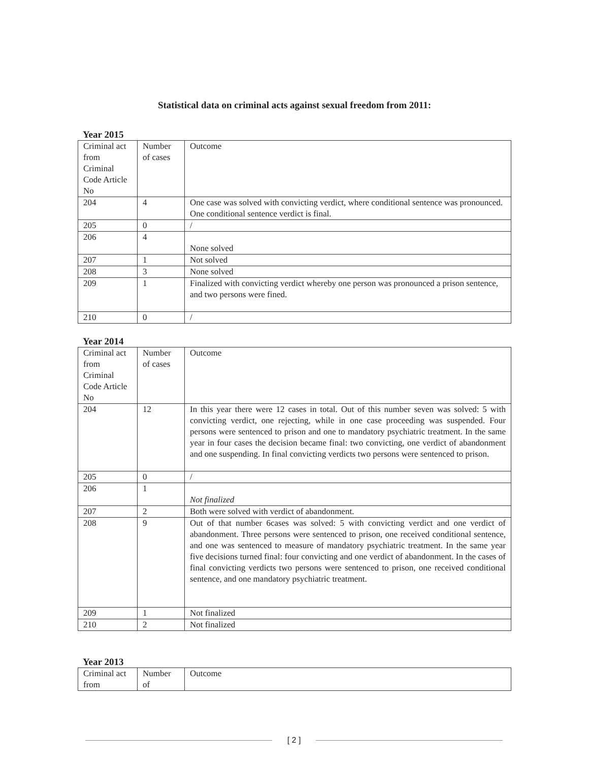Statistical data on criminal acts against sexual freedom from 2011:
Year 2015
| Criminal act from Criminal Code Article No | Number of cases | Outcome |
| 204 | 4 | One case was solved with convicting verdict, where conditional sentence was pronounced. One conditional sentence verdict is final. |
| 205 | 0 | / |
| 206 | 4 | None solved |
| 207 | 1 | Not solved |
| 208 | 3 | None solved |
| 209 | 1 | Finalized with convicting verdict whereby one person was pronounced a prison sentence, and two persons were fined. |
| 210 | 0 | / |
Year 2014
| Criminal act from Criminal Code Article No | Number of cases | Outcome |
| 204 | 12 | In this year there were 12 cases in total. Out of this number seven was solved: 5 with convicting verdict, one rejecting, while in one case proceeding was suspended. Four persons were sentenced to prison and one to mandatory psychiatric treatment. In the same year in four cases the decision became final: two convicting, one verdict of abandonment and one suspending. In final convicting verdicts two persons were sentenced to prison. |
| 205 | 0 | / |
| 206 | 1 | Not finalized |
| 207 | 2 | Both were solved with verdict of abandonment. |
| 208 | 9 | Out of that number 6cases was solved: 5 with convicting verdict and one verdict of abandonment. Three persons were sentenced to prison, one received conditional sentence, and one was sentenced to measure of mandatory psychiatric treatment. In the same year five decisions turned final: four convicting and one verdict of abandonment. In the cases of final convicting verdicts two persons were sentenced to prison, one received conditional sentence, and one mandatory psychiatric treatment. |
| 209 | 1 | Not finalized |
| 210 | 2 | Not finalized |
Year 2013
| Criminal act from | Number of | Outcome |
[ 2 ]